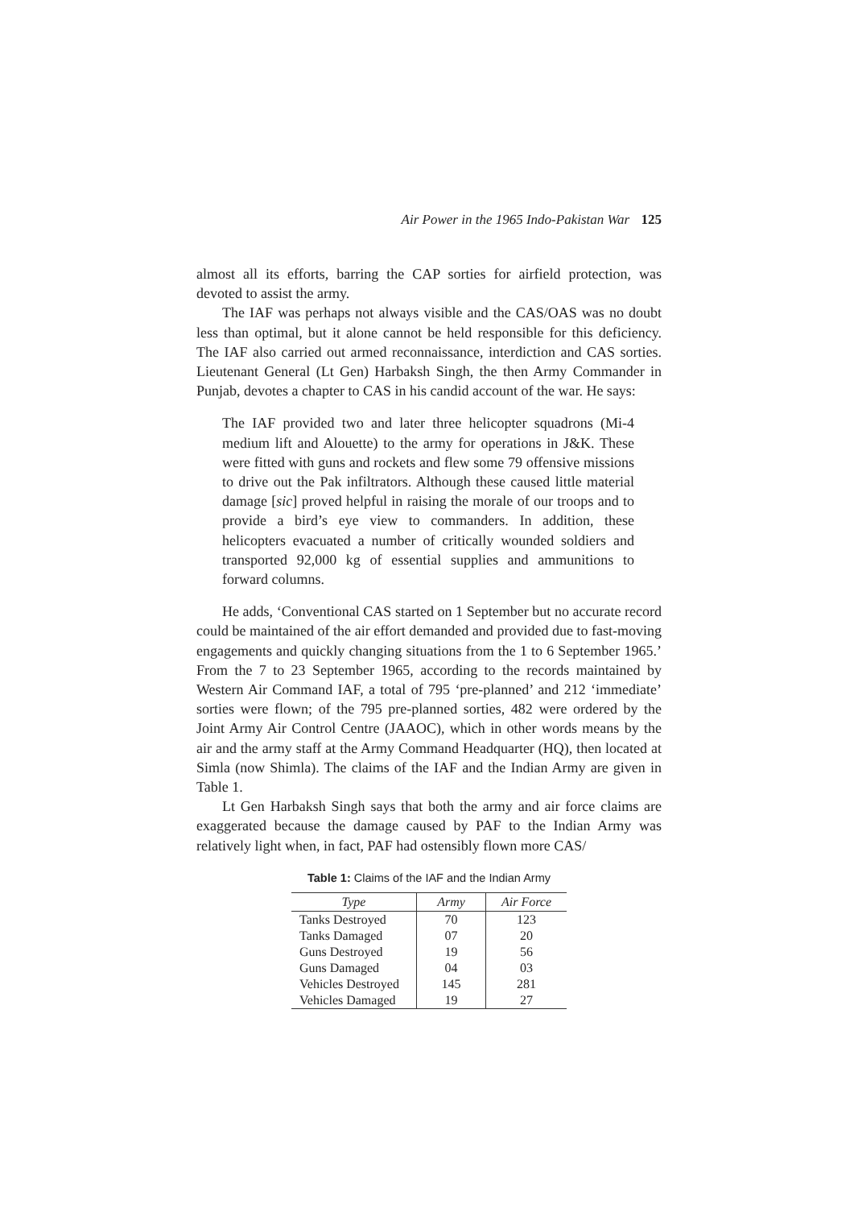Air Power in the 1965 Indo-Pakistan War 125
almost all its efforts, barring the CAP sorties for airfield protection, was devoted to assist the army.
The IAF was perhaps not always visible and the CAS/OAS was no doubt less than optimal, but it alone cannot be held responsible for this deficiency. The IAF also carried out armed reconnaissance, interdiction and CAS sorties. Lieutenant General (Lt Gen) Harbaksh Singh, the then Army Commander in Punjab, devotes a chapter to CAS in his candid account of the war. He says:
The IAF provided two and later three helicopter squadrons (Mi-4 medium lift and Alouette) to the army for operations in J&K. These were fitted with guns and rockets and flew some 79 offensive missions to drive out the Pak infiltrators. Although these caused little material damage [sic] proved helpful in raising the morale of our troops and to provide a bird’s eye view to commanders. In addition, these helicopters evacuated a number of critically wounded soldiers and transported 92,000 kg of essential supplies and ammunitions to forward columns.
He adds, ‘Conventional CAS started on 1 September but no accurate record could be maintained of the air effort demanded and provided due to fast-moving engagements and quickly changing situations from the 1 to 6 September 1965.’ From the 7 to 23 September 1965, according to the records maintained by Western Air Command IAF, a total of 795 ‘pre-planned’ and 212 ‘immediate’ sorties were flown; of the 795 pre-planned sorties, 482 were ordered by the Joint Army Air Control Centre (JAAOC), which in other words means by the air and the army staff at the Army Command Headquarter (HQ), then located at Simla (now Shimla). The claims of the IAF and the Indian Army are given in Table 1.
Lt Gen Harbaksh Singh says that both the army and air force claims are exaggerated because the damage caused by PAF to the Indian Army was relatively light when, in fact, PAF had ostensibly flown more CAS/
Table 1: Claims of the IAF and the Indian Army
| Type | Army | Air Force |
| --- | --- | --- |
| Tanks Destroyed | 70 | 123 |
| Tanks Damaged | 07 | 20 |
| Guns Destroyed | 19 | 56 |
| Guns Damaged | 04 | 03 |
| Vehicles Destroyed | 145 | 281 |
| Vehicles Damaged | 19 | 27 |